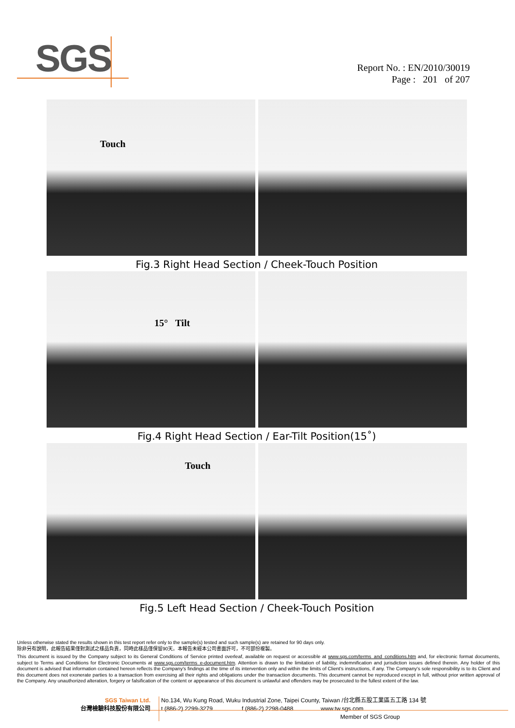SGS
Report No. : EN/2010/30019
Page : 201 of 207
Touch
Fig.3 Right Head Section / Cheek-Touch Position
15° Tilt
Fig.4 Right Head Section / Ear-Tilt Position(15˚)
Touch
Fig.5 Left Head Section / Cheek-Touch Position
Unless otherwise stated the results shown in this test report refer only to the sample(s) tested and such sample(s) are retained for 90 days only.
除非另有說明，此報告結果僅對測試之樣品負責，同時此樣品僅保留90天。本報告未經本公司書面許可，不可部份複製。
This document is issued by the Company subject to its General Conditions of Service printed overleaf, available on request or accessible at www.sgs.com/terms_and_conditions.htm and, for electronic format documents, subject to Terms and Conditions for Electronic Documents at www.sgs.com/terms_e-document.htm. Attention is drawn to the limitation of liability, indemnification and jurisdiction issues defined therein. Any holder of this document is advised that information contained hereon reflects the Company's findings at the time of its intervention only and within the limits of Client's instructions, if any. The Company's sole responsibility is to its Client and this document does not exonerate parties to a transaction from exercising all their rights and obligations under the transaction documents. This document cannot be reproduced except in full, without prior written approval of the Company. Any unauthorized alteration, forgery or falsification of the content or appearance of this document is unlawful and offenders may be prosecuted to the fullest extent of the law.
SGS Taiwan Ltd.
台灣檢驗科技股份有限公司
No.134, Wu Kung Road, Wuku Industrial Zone, Taipei County, Taiwan /台北縣五股工業區五工路 134 號
t (886-2) 2299-3279 f (886-2) 2298-0488 www.tw.sgs.com
Member of SGS Group